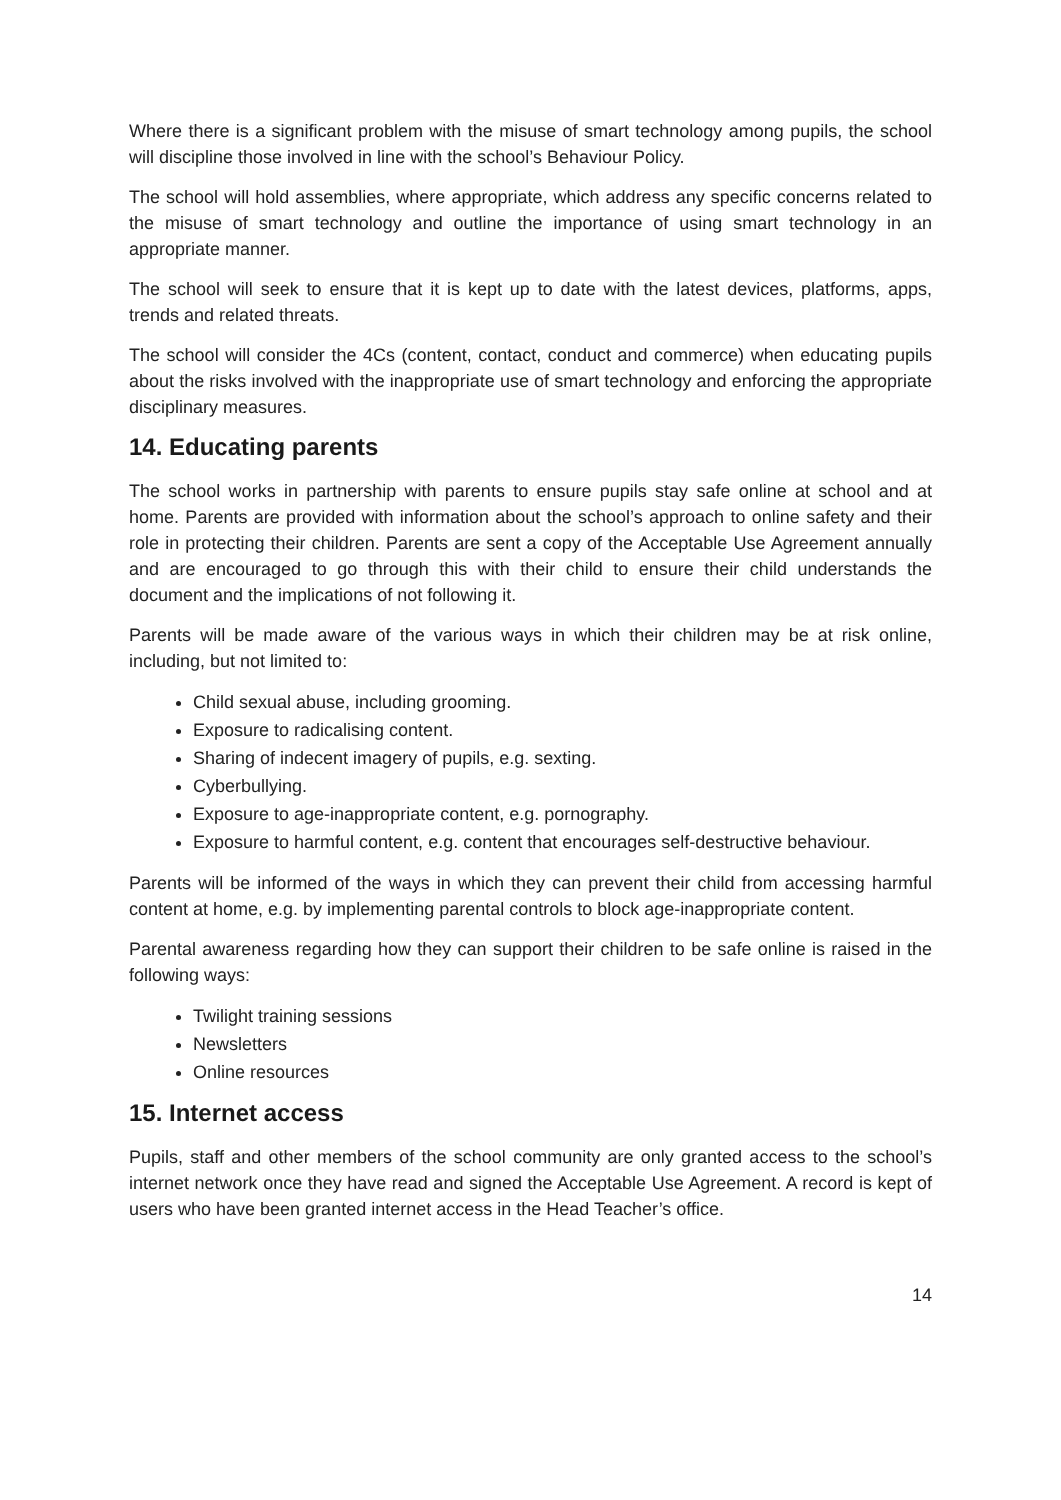Where there is a significant problem with the misuse of smart technology among pupils, the school will discipline those involved in line with the school’s Behaviour Policy.
The school will hold assemblies, where appropriate, which address any specific concerns related to the misuse of smart technology and outline the importance of using smart technology in an appropriate manner.
The school will seek to ensure that it is kept up to date with the latest devices, platforms, apps, trends and related threats.
The school will consider the 4Cs (content, contact, conduct and commerce) when educating pupils about the risks involved with the inappropriate use of smart technology and enforcing the appropriate disciplinary measures.
14. Educating parents
The school works in partnership with parents to ensure pupils stay safe online at school and at home. Parents are provided with information about the school’s approach to online safety and their role in protecting their children. Parents are sent a copy of the Acceptable Use Agreement annually and are encouraged to go through this with their child to ensure their child understands the document and the implications of not following it.
Parents will be made aware of the various ways in which their children may be at risk online, including, but not limited to:
Child sexual abuse, including grooming.
Exposure to radicalising content.
Sharing of indecent imagery of pupils, e.g. sexting.
Cyberbullying.
Exposure to age-inappropriate content, e.g. pornography.
Exposure to harmful content, e.g. content that encourages self-destructive behaviour.
Parents will be informed of the ways in which they can prevent their child from accessing harmful content at home, e.g. by implementing parental controls to block age-inappropriate content.
Parental awareness regarding how they can support their children to be safe online is raised in the following ways:
Twilight training sessions
Newsletters
Online resources
15. Internet access
Pupils, staff and other members of the school community are only granted access to the school’s internet network once they have read and signed the Acceptable Use Agreement. A record is kept of users who have been granted internet access in the Head Teacher’s office.
14